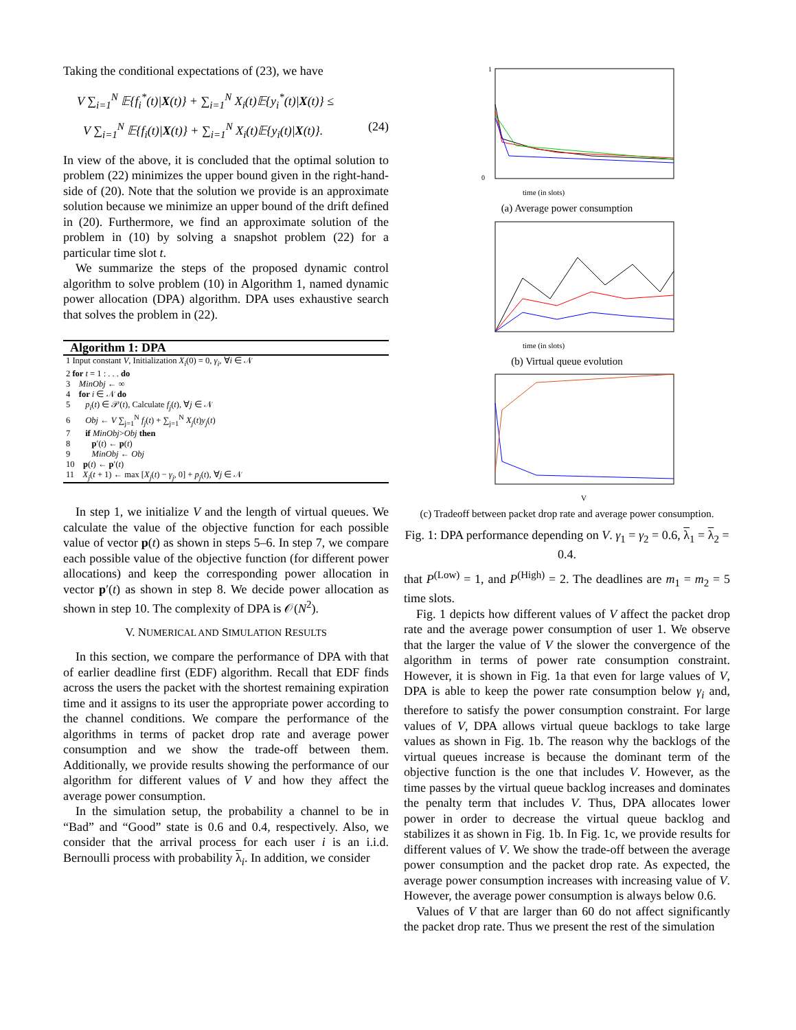Taking the conditional expectations of (23), we have
V ∑<sub>i=1</sub><sup>N</sup> 𝔼{f<sub>i</sub><sup>*</sup>(t)|X(t)} + ∑<sub>i=1</sub><sup>N</sup> X<sub>i</sub>(t)𝔼{y<sub>i</sub><sup>*</sup>(t)|X(t)} ≤
V ∑<sub>i=1</sub><sup>N</sup> 𝔼{f<sub>i</sub>(t)|X(t)} + ∑<sub>i=1</sub><sup>N</sup> X<sub>i</sub>(t)𝔼{y<sub>i</sub>(t)|X(t)}. (24)
In view of the above, it is concluded that the optimal solution to problem (22) minimizes the upper bound given in the right-hand-side of (20). Note that the solution we provide is an approximate solution because we minimize an upper bound of the drift defined in (20). Furthermore, we find an approximate solution of the problem in (10) by solving a snapshot problem (22) for a particular time slot t.
We summarize the steps of the proposed dynamic control algorithm to solve problem (10) in Algorithm 1, named dynamic power allocation (DPA) algorithm. DPA uses exhaustive search that solves the problem in (22).
Algorithm 1: DPA
1 Input constant V, Initialization X<sub>i</sub>(0) = 0, γ<sub>i</sub>, ∀i ∈ 𝒩
2 for t = 1 : . . . do
3 MinObj ← ∞
4 for i ∈ 𝒩 do
5 p<sub>i</sub>(t) ∈ 𝒫(t), Calculate f<sub>j</sub>(t), ∀j ∈ 𝒩
6 Obj ← V ∑<sub>j=1</sub><sup>N</sup> f<sub>j</sub>(t) + ∑<sub>j=1</sub><sup>N</sup> X<sub>j</sub>(t)y<sub>j</sub>(t)
7 if MinObj>Obj then
8 p′(t) ← p(t)
9 MinObj ← Obj
10 p(t) ← p′(t)
11 X<sub>j</sub>(t + 1) ← max [X<sub>j</sub>(t) − γ<sub>j</sub>, 0] + p<sub>j</sub>(t), ∀j ∈ 𝒩
In step 1, we initialize V and the length of virtual queues. We calculate the value of the objective function for each possible value of vector p(t) as shown in steps 5–6. In step 7, we compare each possible value of the objective function (for different power allocations) and keep the corresponding power allocation in vector p′(t) as shown in step 8. We decide power allocation as shown in step 10. The complexity of DPA is 𝒪(N<sup>2</sup>).
V. NUMERICAL AND SIMULATION RESULTS
In this section, we compare the performance of DPA with that of earlier deadline first (EDF) algorithm. Recall that EDF finds across the users the packet with the shortest remaining expiration time and it assigns to its user the appropriate power according to the channel conditions. We compare the performance of the algorithms in terms of packet drop rate and average power consumption and we show the trade-off between them. Additionally, we provide results showing the performance of our algorithm for different values of V and how they affect the average power consumption.
In the simulation setup, the probability a channel to be in “Bad” and “Good” state is 0.6 and 0.4, respectively. Also, we consider that the arrival process for each user i is an i.i.d. Bernoulli process with probability λ<sub>i</sub>. In addition, we consider
1
0
time (in slots)
(a) Average power consumption
time (in slots)
(b) Virtual queue evolution
V
(c) Tradeoff between packet drop rate and average power consumption.
Fig. 1: DPA performance depending on V. γ<sub>1</sub> = γ<sub>2</sub> = 0.6, λ<sub>1</sub> = λ<sub>2</sub> = 0.4.
that P<sup>(Low)</sup> = 1, and P<sup>(High)</sup> = 2. The deadlines are m<sub>1</sub> = m<sub>2</sub> = 5 time slots.
Fig. 1 depicts how different values of V affect the packet drop rate and the average power consumption of user 1. We observe that the larger the value of V the slower the convergence of the algorithm in terms of power rate consumption constraint. However, it is shown in Fig. 1a that even for large values of V, DPA is able to keep the power rate consumption below γ<sub>i</sub> and, therefore to satisfy the power consumption constraint. For large values of V, DPA allows virtual queue backlogs to take large values as shown in Fig. 1b. The reason why the backlogs of the virtual queues increase is because the dominant term of the objective function is the one that includes V. However, as the time passes by the virtual queue backlog increases and dominates the penalty term that includes V. Thus, DPA allocates lower power in order to decrease the virtual queue backlog and stabilizes it as shown in Fig. 1b. In Fig. 1c, we provide results for different values of V. We show the trade-off between the average power consumption and the packet drop rate. As expected, the average power consumption increases with increasing value of V. However, the average power consumption is always below 0.6.
Values of V that are larger than 60 do not affect significantly the packet drop rate. Thus we present the rest of the simulation